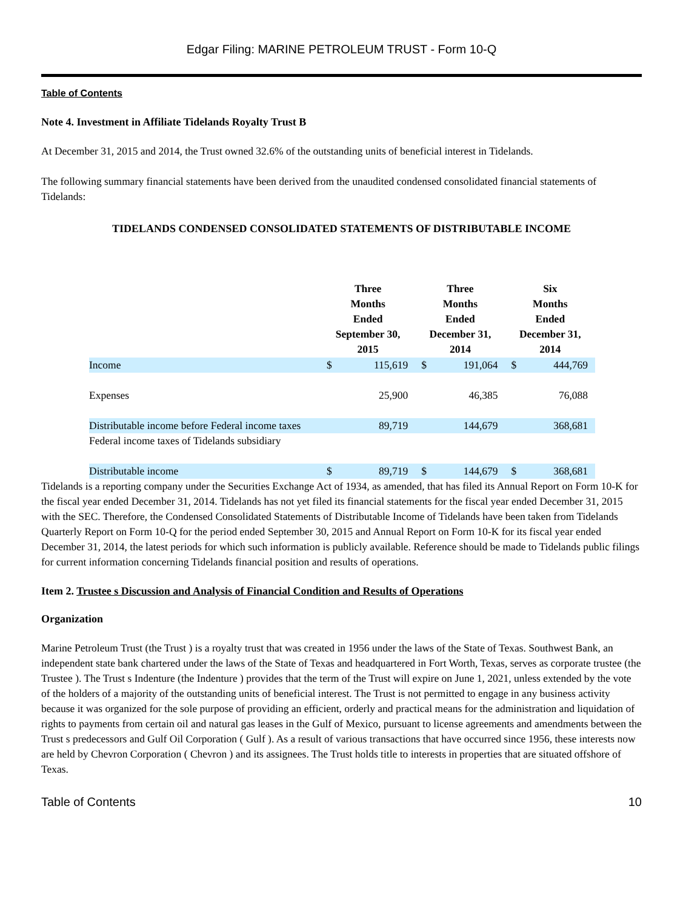Edgar Filing: MARINE PETROLEUM TRUST - Form 10-Q
Table of Contents
Note 4. Investment in Affiliate Tidelands Royalty Trust B
At December 31, 2015 and 2014, the Trust owned 32.6% of the outstanding units of beneficial interest in Tidelands.
The following summary financial statements have been derived from the unaudited condensed consolidated financial statements of Tidelands:
TIDELANDS CONDENSED CONSOLIDATED STATEMENTS OF DISTRIBUTABLE INCOME
| | Three Months Ended September 30, 2015 | | Three Months Ended December 31, 2014 | | Six Months Ended December 31, 2014 | |
| --- | --- | --- | --- | --- | --- | --- |
| Income | $ | 115,619 | $ | 191,064 | $ | 444,769 |
| Expenses | | 25,900 | | 46,385 | | 76,088 |
| Distributable income before Federal income taxes | | 89,719 | | 144,679 | | 368,681 |
| Federal income taxes of Tidelands subsidiary | | | | | | |
| Distributable income | $ | 89,719 | $ | 144,679 | $ | 368,681 |
Tidelands is a reporting company under the Securities Exchange Act of 1934, as amended, that has filed its Annual Report on Form 10-K for the fiscal year ended December 31, 2014. Tidelands has not yet filed its financial statements for the fiscal year ended December 31, 2015 with the SEC. Therefore, the Condensed Consolidated Statements of Distributable Income of Tidelands have been taken from Tidelands Quarterly Report on Form 10-Q for the period ended September 30, 2015 and Annual Report on Form 10-K for its fiscal year ended December 31, 2014, the latest periods for which such information is publicly available. Reference should be made to Tidelands public filings for current information concerning Tidelands financial position and results of operations.
Item 2. Trustee s Discussion and Analysis of Financial Condition and Results of Operations
Organization
Marine Petroleum Trust (the Trust ) is a royalty trust that was created in 1956 under the laws of the State of Texas. Southwest Bank, an independent state bank chartered under the laws of the State of Texas and headquartered in Fort Worth, Texas, serves as corporate trustee (the Trustee ). The Trust s Indenture (the Indenture ) provides that the term of the Trust will expire on June 1, 2021, unless extended by the vote of the holders of a majority of the outstanding units of beneficial interest. The Trust is not permitted to engage in any business activity because it was organized for the sole purpose of providing an efficient, orderly and practical means for the administration and liquidation of rights to payments from certain oil and natural gas leases in the Gulf of Mexico, pursuant to license agreements and amendments between the Trust s predecessors and Gulf Oil Corporation ( Gulf ). As a result of various transactions that have occurred since 1956, these interests now are held by Chevron Corporation ( Chevron ) and its assignees. The Trust holds title to interests in properties that are situated offshore of Texas.
Table of Contents 10